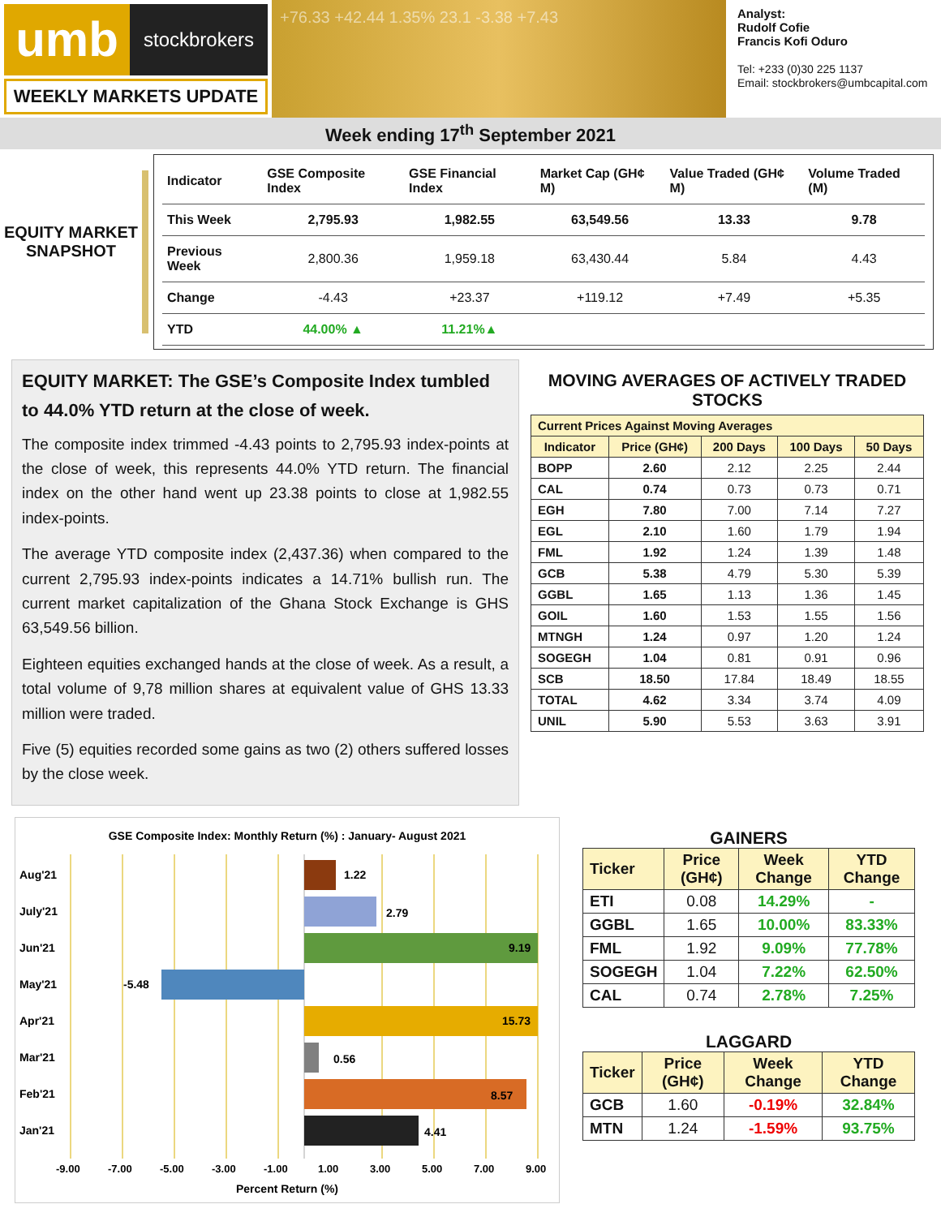umb
stockbrokers
WEEKLY MARKETS UPDATE
+76.33 +42.44 1.35% 23.1 -3.38 +7.43
Analyst:
Rudolf Cofie
Francis Kofi Oduro
Tel: +233 (0)30 225 1137
Email: stockbrokers@umbcapital.com
Week ending 17<sup>th</sup> September 2021
EQUITY MARKET SNAPSHOT
| Indicator | GSE Composite Index | GSE Financial Index | Market Cap (GH¢ M) | Value Traded (GH¢ M) | Volume Traded (M) |
| --- | --- | --- | --- | --- | --- |
| This Week | 2,795.93 | 1,982.55 | 63,549.56 | 13.33 | 9.78 |
| Previous Week | 2,800.36 | 1,959.18 | 63,430.44 | 5.84 | 4.43 |
| Change | -4.43 | +23.37 | +119.12 | +7.49 | +5.35 |
| YTD | 44.00% ▲ | 11.21%▲ | | | |
EQUITY MARKET: The GSE’s Composite Index tumbled to 44.0% YTD return at the close of week.
The composite index trimmed -4.43 points to 2,795.93 index-points at the close of week, this represents 44.0% YTD return. The financial index on the other hand went up 23.38 points to close at 1,982.55 index-points.
The average YTD composite index (2,437.36) when compared to the current 2,795.93 index-points indicates a 14.71% bullish run. The current market capitalization of the Ghana Stock Exchange is GHS 63,549.56 billion.
Eighteen equities exchanged hands at the close of week. As a result, a total volume of 9,78 million shares at equivalent value of GHS 13.33 million were traded.
Five (5) equities recorded some gains as two (2) others suffered losses by the close week.
MOVING AVERAGES OF ACTIVELY TRADED STOCKS
| Current Prices Against Moving Averages | | | | |
| --- | --- | --- | --- | --- |
| Indicator | Price (GH¢) | 200 Days | 100 Days | 50 Days |
| BOPP | 2.60 | 2.12 | 2.25 | 2.44 |
| CAL | 0.74 | 0.73 | 0.73 | 0.71 |
| EGH | 7.80 | 7.00 | 7.14 | 7.27 |
| EGL | 2.10 | 1.60 | 1.79 | 1.94 |
| FML | 1.92 | 1.24 | 1.39 | 1.48 |
| GCB | 5.38 | 4.79 | 5.30 | 5.39 |
| GGBL | 1.65 | 1.13 | 1.36 | 1.45 |
| GOIL | 1.60 | 1.53 | 1.55 | 1.56 |
| MTNGH | 1.24 | 0.97 | 1.20 | 1.24 |
| SOGEGH | 1.04 | 0.81 | 0.91 | 0.96 |
| SCB | 18.50 | 17.84 | 18.49 | 18.55 |
| TOTAL | 4.62 | 3.34 | 3.74 | 4.09 |
| UNIL | 5.90 | 5.53 | 3.63 | 3.91 |
GSE Composite Index: Monthly Return (%) : January- August 2021
Aug'21
1.22
July'21
2.79
Jun'21
9.19
May'21
-5.48
Apr'21
15.73
Mar'21
0.56
Feb'21
8.57
Jan'21
4.41
-9.00-7.00-5.00-3.00-1.001.003.005.007.009.00
Percent Return (%)
GAINERS
| Ticker | Price (GH¢) | Week Change | YTD Change |
| --- | --- | --- | --- |
| ETI | 0.08 | 14.29% | - |
| GGBL | 1.65 | 10.00% | 83.33% |
| FML | 1.92 | 9.09% | 77.78% |
| SOGEGH | 1.04 | 7.22% | 62.50% |
| CAL | 0.74 | 2.78% | 7.25% |
LAGGARD
| Ticker | Price (GH¢) | Week Change | YTD Change |
| --- | --- | --- | --- |
| GCB | 1.60 | -0.19% | 32.84% |
| MTN | 1.24 | -1.59% | 93.75% |